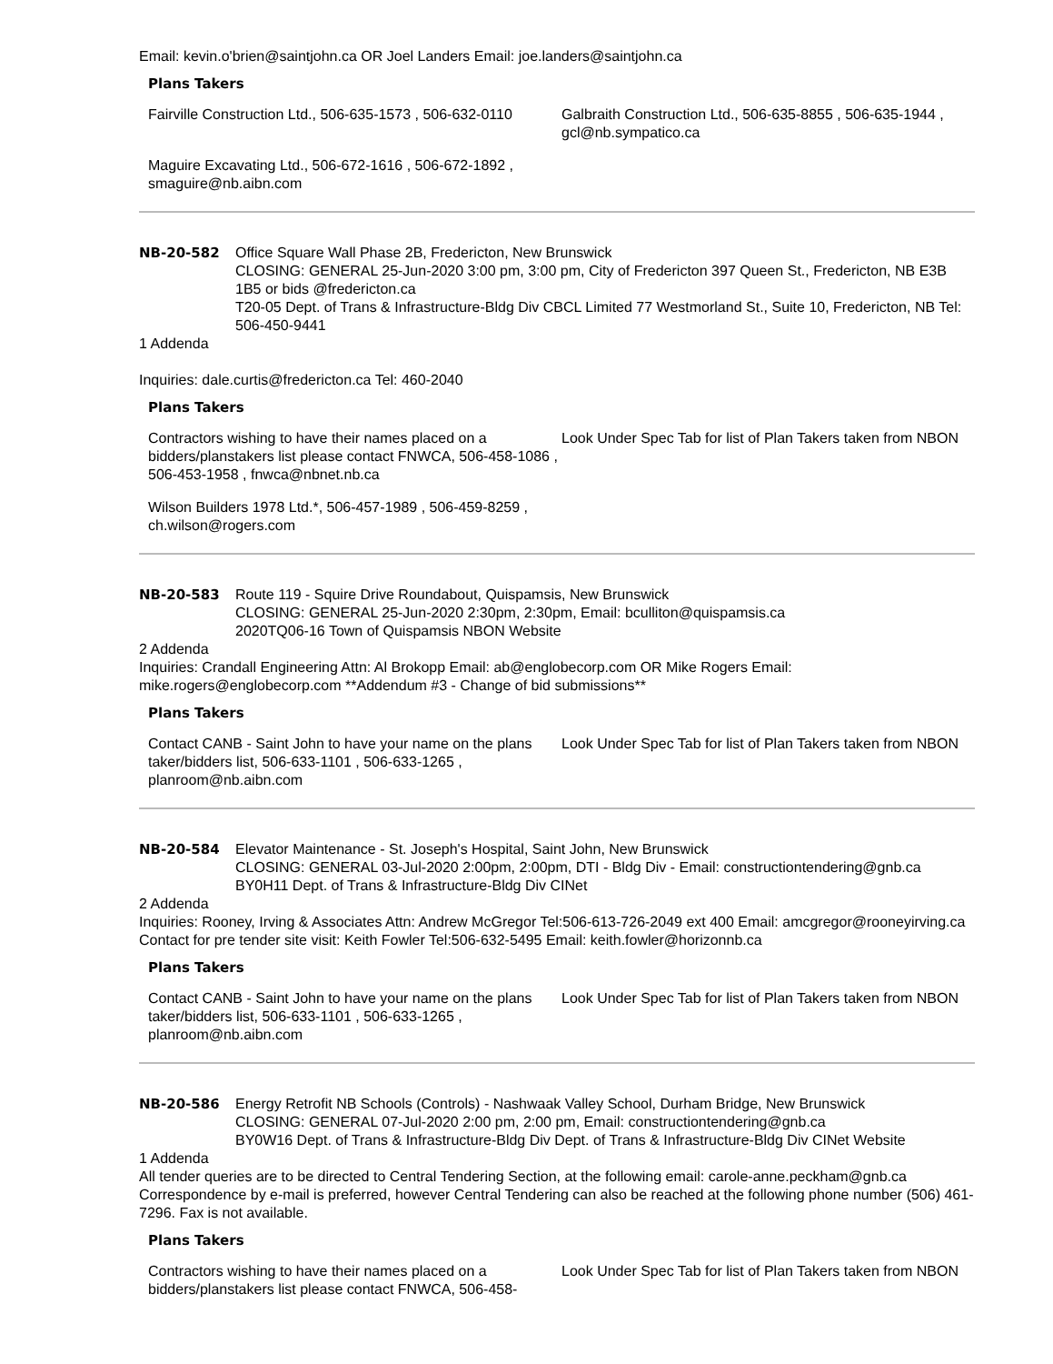Email: kevin.o'brien@saintjohn.ca OR Joel Landers Email: joe.landers@saintjohn.ca
Plans Takers
Fairville Construction Ltd., 506-635-1573 , 506-632-0110
Galbraith Construction Ltd., 506-635-8855 , 506-635-1944 , gcl@nb.sympatico.ca
Maguire Excavating Ltd., 506-672-1616 , 506-672-1892 , smaguire@nb.aibn.com
NB-20-582 Office Square Wall Phase 2B, Fredericton, New Brunswick
CLOSING: GENERAL 25-Jun-2020 3:00 pm, 3:00 pm, City of Fredericton 397 Queen St., Fredericton, NB E3B 1B5 or bids @fredericton.ca
T20-05 Dept. of Trans & Infrastructure-Bldg Div CBCL Limited 77 Westmorland St., Suite 10, Fredericton, NB Tel: 506-450-9441
1 Addenda
Inquiries: dale.curtis@fredericton.ca Tel: 460-2040
Plans Takers
Contractors wishing to have their names placed on a bidders/planstakers list please contact FNWCA, 506-458-1086 , 506-453-1958 , fnwca@nbnet.nb.ca
Look Under Spec Tab for list of Plan Takers taken from NBON
Wilson Builders 1978 Ltd.*, 506-457-1989 , 506-459-8259 , ch.wilson@rogers.com
NB-20-583 Route 119 - Squire Drive Roundabout, Quispamsis, New Brunswick
CLOSING: GENERAL 25-Jun-2020 2:30pm, 2:30pm, Email: bculliton@quispamsis.ca
2020TQ06-16 Town of Quispamsis NBON Website
2 Addenda
Inquiries: Crandall Engineering Attn: Al Brokopp Email: ab@englobecorp.com OR Mike Rogers Email: mike.rogers@englobecorp.com **Addendum #3 - Change of bid submissions**
Plans Takers
Contact CANB - Saint John to have your name on the plans taker/bidders list, 506-633-1101 , 506-633-1265 , planroom@nb.aibn.com
Look Under Spec Tab for list of Plan Takers taken from NBON
NB-20-584 Elevator Maintenance - St. Joseph's Hospital, Saint John, New Brunswick
CLOSING: GENERAL 03-Jul-2020 2:00pm, 2:00pm, DTI - Bldg Div - Email: constructiontendering@gnb.ca
BY0H11 Dept. of Trans & Infrastructure-Bldg Div CINet
2 Addenda
Inquiries: Rooney, Irving & Associates Attn: Andrew McGregor Tel:506-613-726-2049 ext 400 Email: amcgregor@rooneyirving.ca Contact for pre tender site visit: Keith Fowler Tel:506-632-5495 Email: keith.fowler@horizonnb.ca
Plans Takers
Contact CANB - Saint John to have your name on the plans taker/bidders list, 506-633-1101 , 506-633-1265 , planroom@nb.aibn.com
Look Under Spec Tab for list of Plan Takers taken from NBON
NB-20-586 Energy Retrofit NB Schools (Controls) - Nashwaak Valley School, Durham Bridge, New Brunswick
CLOSING: GENERAL 07-Jul-2020 2:00 pm, 2:00 pm, Email: constructiontendering@gnb.ca
BY0W16 Dept. of Trans & Infrastructure-Bldg Div Dept. of Trans & Infrastructure-Bldg Div CINet Website
1 Addenda
All tender queries are to be directed to Central Tendering Section, at the following email: carole-anne.peckham@gnb.ca Correspondence by e-mail is preferred, however Central Tendering can also be reached at the following phone number (506) 461-7296. Fax is not available.
Plans Takers
Contractors wishing to have their names placed on a bidders/planstakers list please contact FNWCA, 506-458-
Look Under Spec Tab for list of Plan Takers taken from NBON